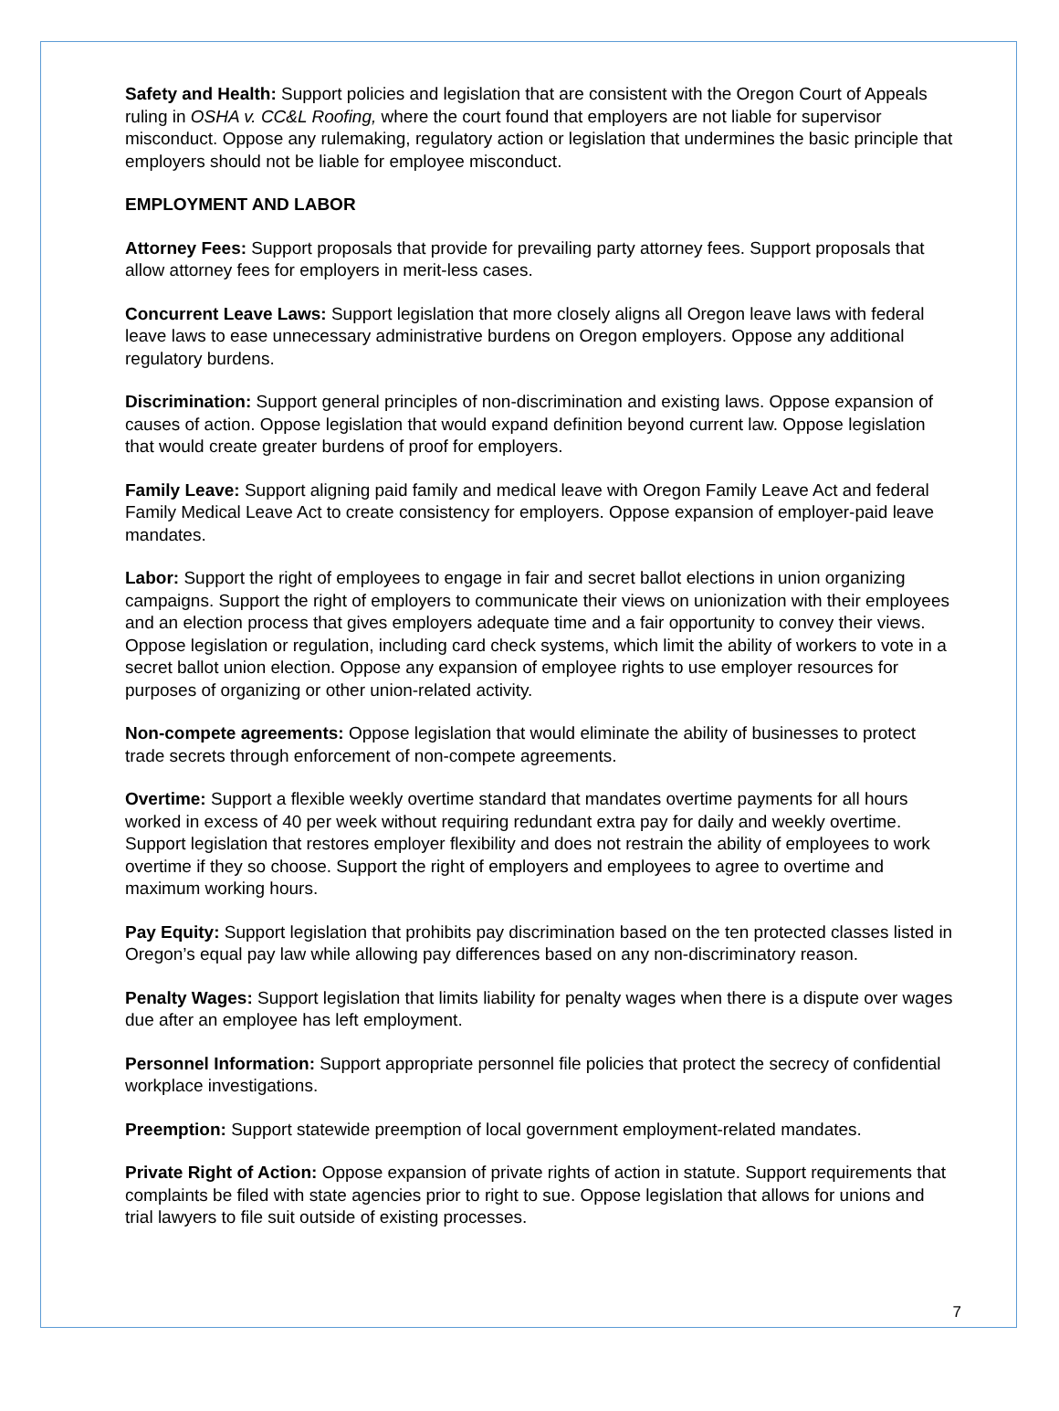Safety and Health: Support policies and legislation that are consistent with the Oregon Court of Appeals ruling in OSHA v. CC&L Roofing, where the court found that employers are not liable for supervisor misconduct. Oppose any rulemaking, regulatory action or legislation that undermines the basic principle that employers should not be liable for employee misconduct.
EMPLOYMENT AND LABOR
Attorney Fees: Support proposals that provide for prevailing party attorney fees. Support proposals that allow attorney fees for employers in merit-less cases.
Concurrent Leave Laws: Support legislation that more closely aligns all Oregon leave laws with federal leave laws to ease unnecessary administrative burdens on Oregon employers. Oppose any additional regulatory burdens.
Discrimination: Support general principles of non-discrimination and existing laws. Oppose expansion of causes of action. Oppose legislation that would expand definition beyond current law. Oppose legislation that would create greater burdens of proof for employers.
Family Leave: Support aligning paid family and medical leave with Oregon Family Leave Act and federal Family Medical Leave Act to create consistency for employers. Oppose expansion of employer-paid leave mandates.
Labor: Support the right of employees to engage in fair and secret ballot elections in union organizing campaigns. Support the right of employers to communicate their views on unionization with their employees and an election process that gives employers adequate time and a fair opportunity to convey their views. Oppose legislation or regulation, including card check systems, which limit the ability of workers to vote in a secret ballot union election. Oppose any expansion of employee rights to use employer resources for purposes of organizing or other union-related activity.
Non-compete agreements: Oppose legislation that would eliminate the ability of businesses to protect trade secrets through enforcement of non-compete agreements.
Overtime: Support a flexible weekly overtime standard that mandates overtime payments for all hours worked in excess of 40 per week without requiring redundant extra pay for daily and weekly overtime. Support legislation that restores employer flexibility and does not restrain the ability of employees to work overtime if they so choose. Support the right of employers and employees to agree to overtime and maximum working hours.
Pay Equity: Support legislation that prohibits pay discrimination based on the ten protected classes listed in Oregon’s equal pay law while allowing pay differences based on any non-discriminatory reason.
Penalty Wages: Support legislation that limits liability for penalty wages when there is a dispute over wages due after an employee has left employment.
Personnel Information: Support appropriate personnel file policies that protect the secrecy of confidential workplace investigations.
Preemption: Support statewide preemption of local government employment-related mandates.
Private Right of Action: Oppose expansion of private rights of action in statute. Support requirements that complaints be filed with state agencies prior to right to sue. Oppose legislation that allows for unions and trial lawyers to file suit outside of existing processes.
7